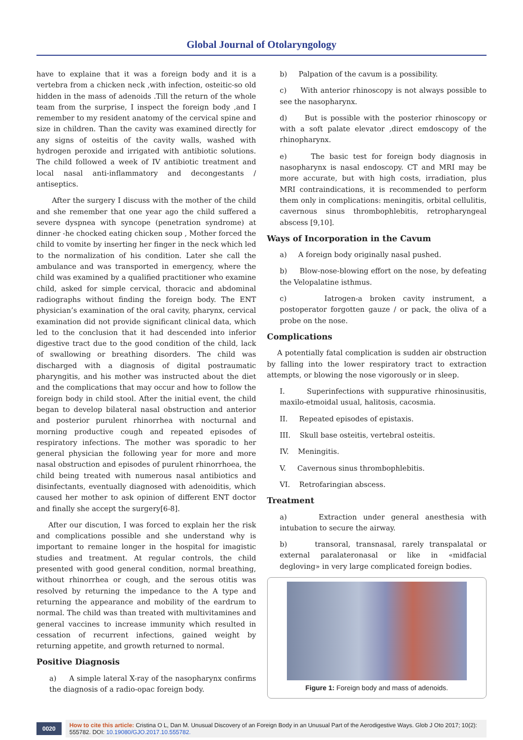Global Journal of Otolaryngology
have to explaine that it was a foreign body and it is a vertebra from a chicken neck ,with infection, osteitic-so old hidden in the mass of adenoids .Till the return of the whole team from the surprise, I inspect the foreign body ,and I remember to my resident anatomy of the cervical spine and size in children. Than the cavity was examined directly for any signs of osteitis of the cavity walls, washed with hydrogen peroxide and irrigated with antibiotic solutions. The child followed a week of IV antibiotic treatment and local nasal anti-inflammatory and decongestants / antiseptics.
After the surgery I discuss with the mother of the child and she remember that one year ago the child suffered a severe dyspnea with syncope (penetration syndrome) at dinner -he chocked eating chicken soup , Mother forced the child to vomite by inserting her finger in the neck which led to the normalization of his condition. Later she call the ambulance and was transported in emergency, where the child was examined by a qualified practitioner who examine child, asked for simple cervical, thoracic and abdominal radiographs without finding the foreign body. The ENT physician’s examination of the oral cavity, pharynx, cervical examination did not provide significant clinical data, which led to the conclusion that it had descended into inferior digestive tract due to the good condition of the child, lack of swallowing or breathing disorders. The child was discharged with a diagnosis of digital postraumatic pharyngitis, and his mother was instructed about the diet and the complications that may occur and how to follow the foreign body in child stool. After the initial event, the child began to develop bilateral nasal obstruction and anterior and posterior purulent rhinorrhea with nocturnal and morning productive cough and repeated episodes of respiratory infections. The mother was sporadic to her general physician the following year for more and more nasal obstruction and episodes of purulent rhinorrhoea, the child being treated with numerous nasal antibiotics and disinfectants, eventually diagnosed with adenoiditis, which caused her mother to ask opinion of different ENT doctor and finally she accept the surgery[6-8].
After our discution, I was forced to explain her the risk and complications possible and she understand why is important to remaine longer in the hospital for imagistic studies and treatment. At regular controls, the child presented with good general condition, normal breathing, without rhinorrhea or cough, and the serous otitis was resolved by returning the impedance to the A type and returning the appearance and mobility of the eardrum to normal. The child was than treated with multivitamines and general vaccines to increase immunity which resulted in cessation of recurrent infections, gained weight by returning appetite, and growth returned to normal.
Positive Diagnosis
a) A simple lateral X-ray of the nasopharynx confirms the diagnosis of a radio-opac foreign body.
b) Palpation of the cavum is a possibility.
c) With anterior rhinoscopy is not always possible to see the nasopharynx.
d) But is possible with the posterior rhinoscopy or with a soft palate elevator ,direct emdoscopy of the rhinopharynx.
e) The basic test for foreign body diagnosis in nasopharynx is nasal endoscopy. CT and MRI may be more accurate, but with high costs, irradiation, plus MRI contraindications, it is recommended to perform them only in complications: meningitis, orbital cellulitis, cavernous sinus thrombophlebitis, retropharyngeal abscess [9,10].
Ways of Incorporation in the Cavum
a) A foreign body originally nasal pushed.
b) Blow-nose-blowing effort on the nose, by defeating the Velopalatine isthmus.
c) Iatrogen-a broken cavity instrument, a postoperator forgotten gauze / or pack, the oliva of a probe on the nose.
Complications
A potentially fatal complication is sudden air obstruction by falling into the lower respiratory tract to extraction attempts, or blowing the nose vigorously or in sleep.
I. Superinfections with suppurative rhinosinusitis, maxilo-etmoidal usual, halitosis, cacosmia.
II. Repeated episodes of epistaxis.
III. Skull base osteitis, vertebral osteitis.
IV. Meningitis.
V. Cavernous sinus thrombophlebitis.
VI. Retrofaringian abscess.
Treatment
a) Extraction under general anesthesia with intubation to secure the airway.
b) transoral, transnasal, rarely transpalatal or external paralateronasal or like in «midfacial degloving» in very large complicated foreign bodies.
Figure 1: Foreign body and mass of adenoids.
0020
How to cite this article: Cristina O L, Dan M. Unusual Discovery of an Foreign Body in an Unusual Part of the Aerodigestive Ways. Glob J Oto 2017; 10(2): 555782. DOI: 10.19080/GJO.2017.10.555782.